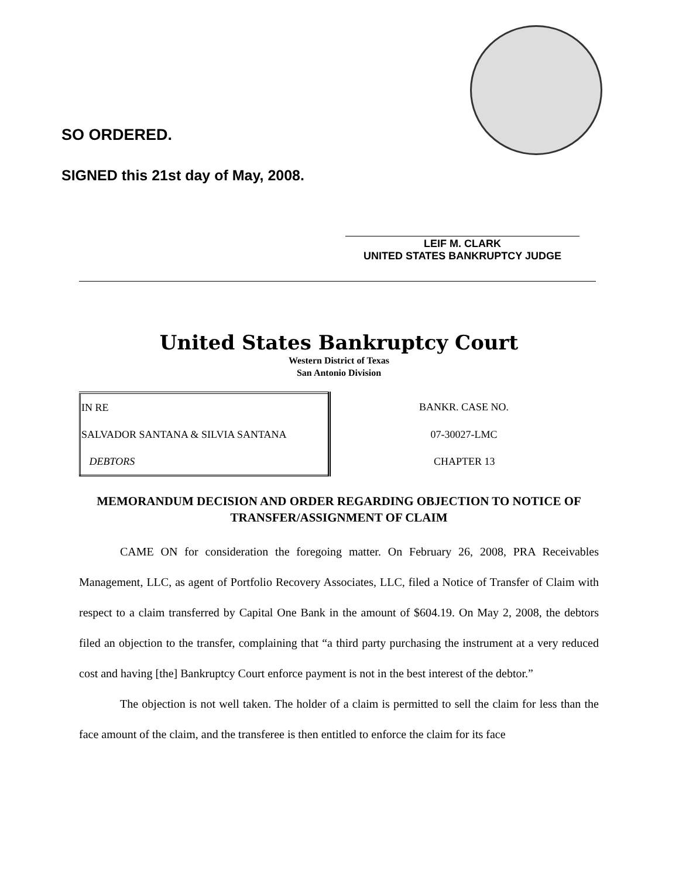SO ORDERED.
SIGNED this 21st day of May, 2008.
LEIF M. CLARK
UNITED STATES BANKRUPTCY JUDGE
United States Bankruptcy Court
Western District of Texas
San Antonio Division
| IN RE | BANKR. CASE NO. |
| SALVADOR SANTANA & SILVIA SANTANA | 07-30027-LMC |
| DEBTORS | CHAPTER 13 |
MEMORANDUM DECISION AND ORDER REGARDING OBJECTION TO NOTICE OF TRANSFER/ASSIGNMENT OF CLAIM
CAME ON for consideration the foregoing matter. On February 26, 2008, PRA Receivables Management, LLC, as agent of Portfolio Recovery Associates, LLC, filed a Notice of Transfer of Claim with respect to a claim transferred by Capital One Bank in the amount of $604.19. On May 2, 2008, the debtors filed an objection to the transfer, complaining that “a third party purchasing the instrument at a very reduced cost and having [the] Bankruptcy Court enforce payment is not in the best interest of the debtor.”
The objection is not well taken. The holder of a claim is permitted to sell the claim for less than the face amount of the claim, and the transferee is then entitled to enforce the claim for its face